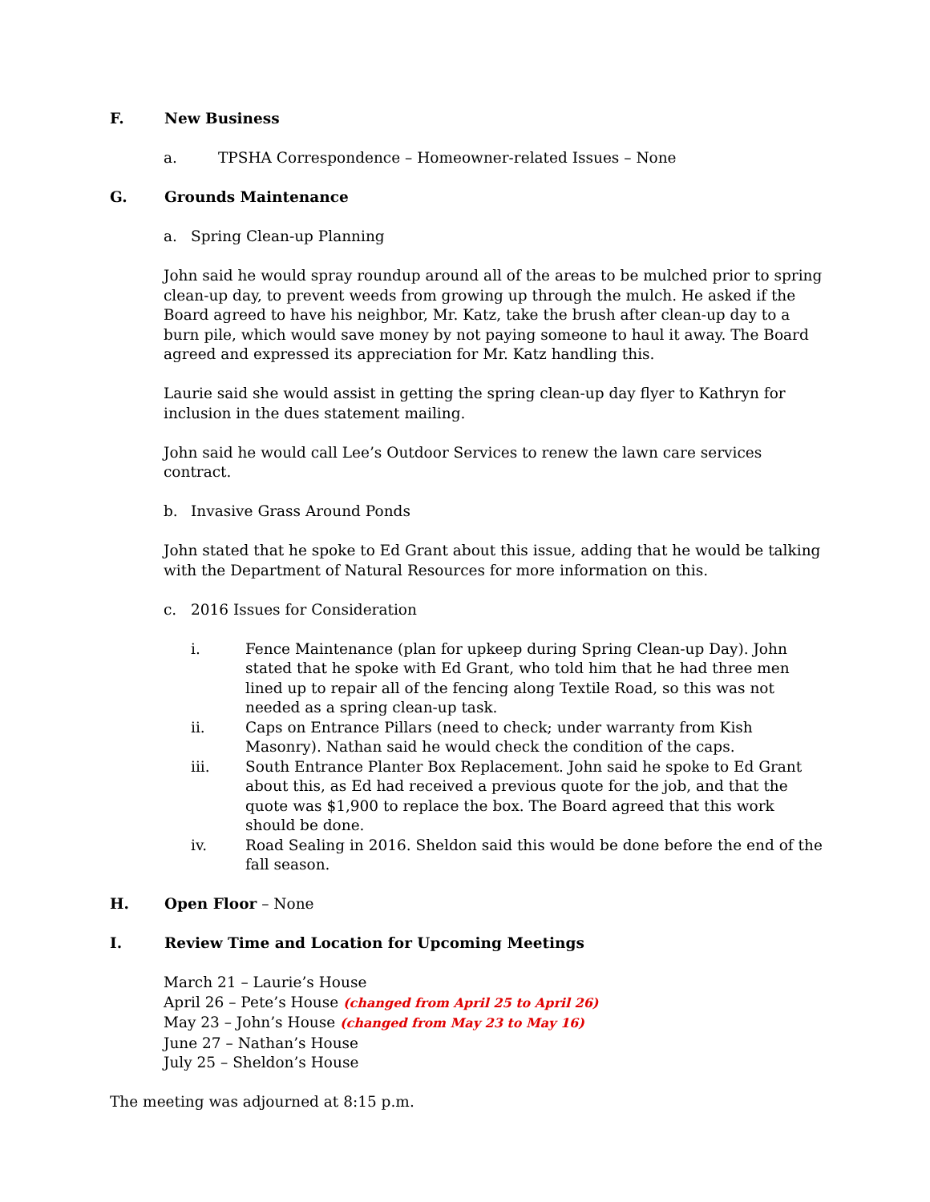F. New Business
a. TPSHA Correspondence – Homeowner-related Issues – None
G. Grounds Maintenance
a. Spring Clean-up Planning
John said he would spray roundup around all of the areas to be mulched prior to spring clean-up day, to prevent weeds from growing up through the mulch. He asked if the Board agreed to have his neighbor, Mr. Katz, take the brush after clean-up day to a burn pile, which would save money by not paying someone to haul it away. The Board agreed and expressed its appreciation for Mr. Katz handling this.
Laurie said she would assist in getting the spring clean-up day flyer to Kathryn for inclusion in the dues statement mailing.
John said he would call Lee’s Outdoor Services to renew the lawn care services contract.
b. Invasive Grass Around Ponds
John stated that he spoke to Ed Grant about this issue, adding that he would be talking with the Department of Natural Resources for more information on this.
c. 2016 Issues for Consideration
i. Fence Maintenance (plan for upkeep during Spring Clean-up Day). John stated that he spoke with Ed Grant, who told him that he had three men lined up to repair all of the fencing along Textile Road, so this was not needed as a spring clean-up task.
ii. Caps on Entrance Pillars (need to check; under warranty from Kish Masonry). Nathan said he would check the condition of the caps.
iii. South Entrance Planter Box Replacement. John said he spoke to Ed Grant about this, as Ed had received a previous quote for the job, and that the quote was $1,900 to replace the box. The Board agreed that this work should be done.
iv. Road Sealing in 2016. Sheldon said this would be done before the end of the fall season.
H. Open Floor – None
I. Review Time and Location for Upcoming Meetings
March 21 – Laurie’s House
April 26 – Pete’s House (changed from April 25 to April 26)
May 23 – John’s House (changed from May 23 to May 16)
June 27 – Nathan’s House
July 25 – Sheldon’s House
The meeting was adjourned at 8:15 p.m.